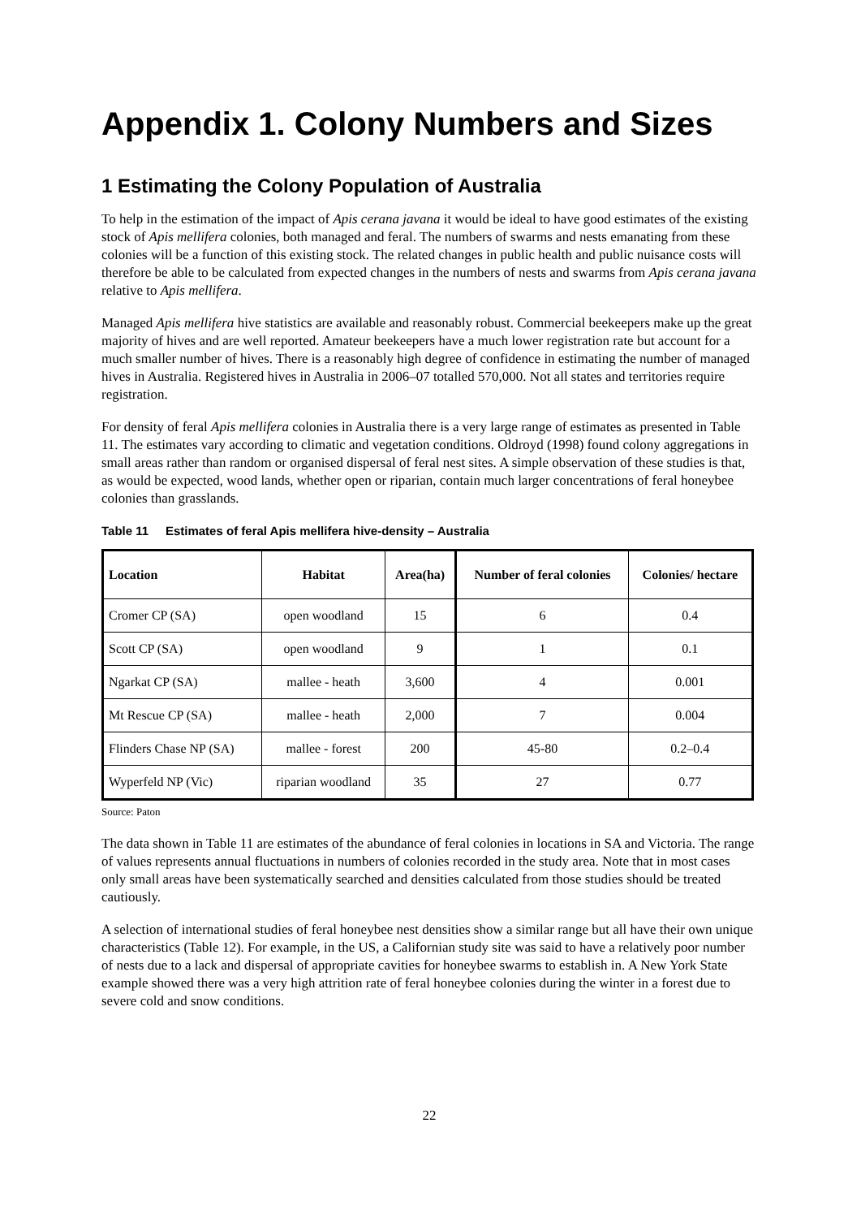Appendix 1. Colony Numbers and Sizes
1 Estimating the Colony Population of Australia
To help in the estimation of the impact of Apis cerana javana it would be ideal to have good estimates of the existing stock of Apis mellifera colonies, both managed and feral. The numbers of swarms and nests emanating from these colonies will be a function of this existing stock. The related changes in public health and public nuisance costs will therefore be able to be calculated from expected changes in the numbers of nests and swarms from Apis cerana javana relative to Apis mellifera.
Managed Apis mellifera hive statistics are available and reasonably robust. Commercial beekeepers make up the great majority of hives and are well reported. Amateur beekeepers have a much lower registration rate but account for a much smaller number of hives. There is a reasonably high degree of confidence in estimating the number of managed hives in Australia. Registered hives in Australia in 2006–07 totalled 570,000. Not all states and territories require registration.
For density of feral Apis mellifera colonies in Australia there is a very large range of estimates as presented in Table 11. The estimates vary according to climatic and vegetation conditions. Oldroyd (1998) found colony aggregations in small areas rather than random or organised dispersal of feral nest sites. A simple observation of these studies is that, as would be expected, wood lands, whether open or riparian, contain much larger concentrations of feral honeybee colonies than grasslands.
Table 11 Estimates of feral Apis mellifera hive-density – Australia
| Location | Habitat | Area(ha) | Number of feral colonies | Colonies/ hectare |
| --- | --- | --- | --- | --- |
| Cromer CP (SA) | open woodland | 15 | 6 | 0.4 |
| Scott CP (SA) | open woodland | 9 | 1 | 0.1 |
| Ngarkat CP (SA) | mallee - heath | 3,600 | 4 | 0.001 |
| Mt Rescue CP (SA) | mallee - heath | 2,000 | 7 | 0.004 |
| Flinders Chase NP (SA) | mallee - forest | 200 | 45-80 | 0.2–0.4 |
| Wyperfeld NP (Vic) | riparian woodland | 35 | 27 | 0.77 |
Source: Paton
The data shown in Table 11 are estimates of the abundance of feral colonies in locations in SA and Victoria. The range of values represents annual fluctuations in numbers of colonies recorded in the study area. Note that in most cases only small areas have been systematically searched and densities calculated from those studies should be treated cautiously.
A selection of international studies of feral honeybee nest densities show a similar range but all have their own unique characteristics (Table 12). For example, in the US, a Californian study site was said to have a relatively poor number of nests due to a lack and dispersal of appropriate cavities for honeybee swarms to establish in. A New York State example showed there was a very high attrition rate of feral honeybee colonies during the winter in a forest due to severe cold and snow conditions.
22